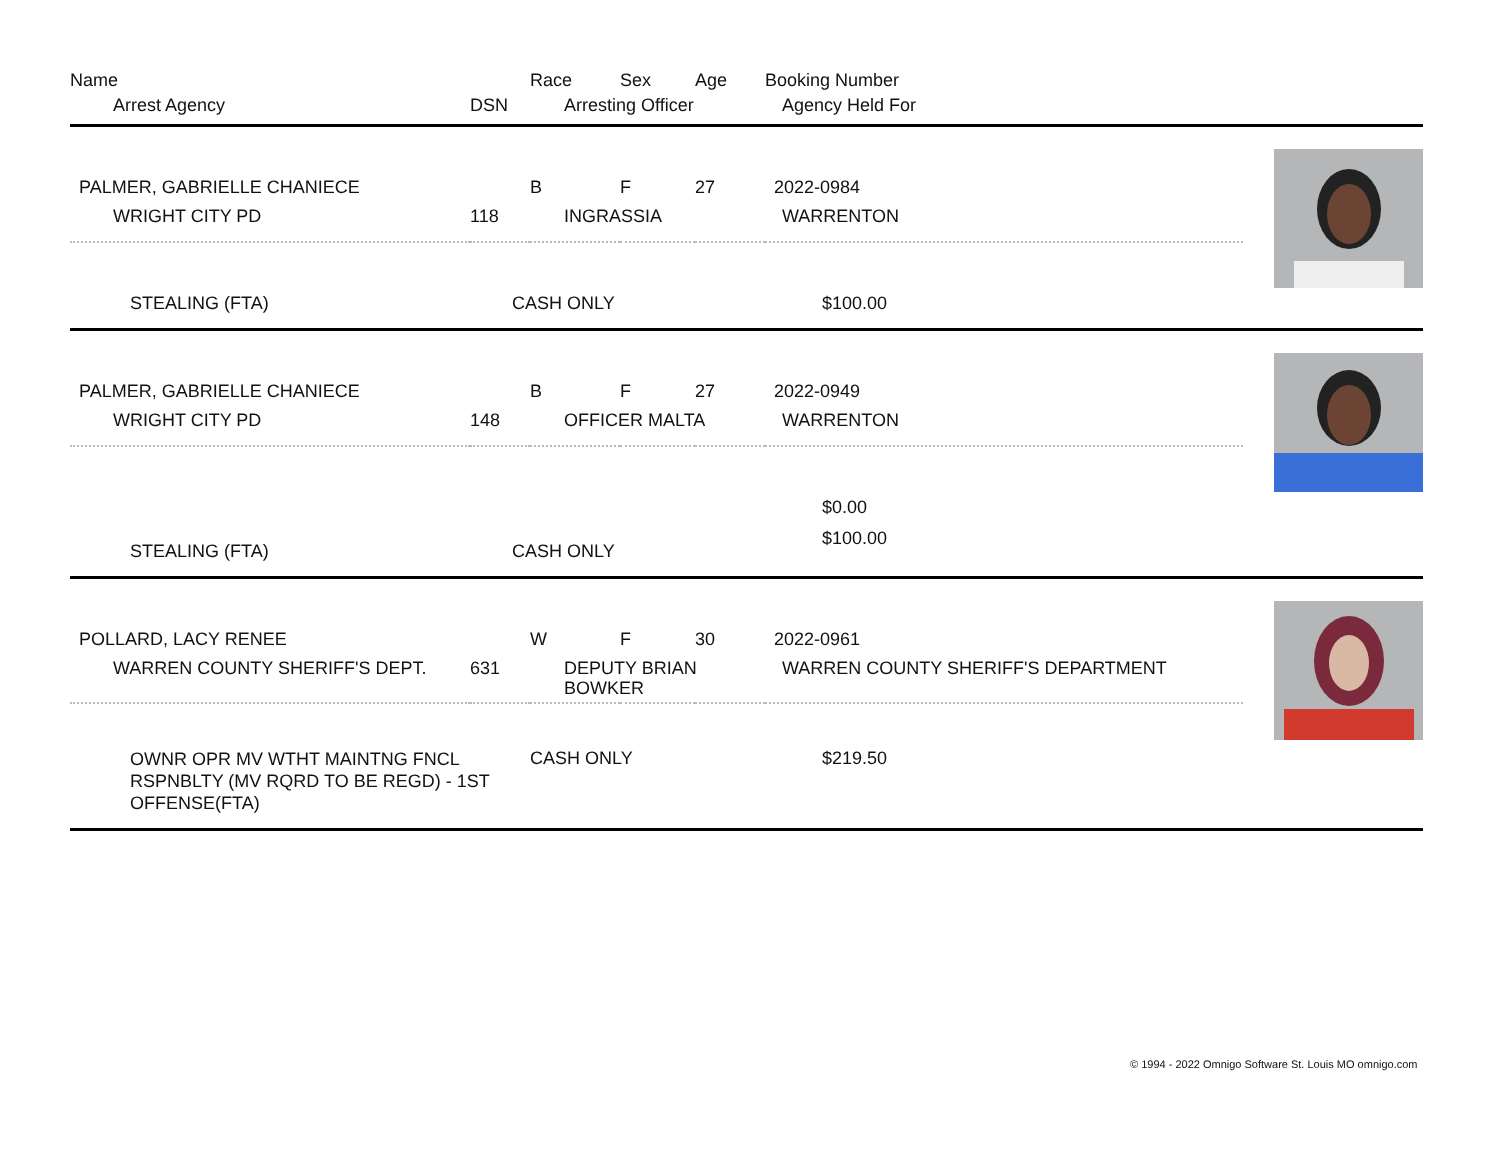| Name | | Race | Sex | Age | Booking Number | |
| Arrest Agency | DSN | Arresting Officer | | | Agency Held For | |
| PALMER, GABRIELLE CHANIECE | | B | F | 27 | 2022-0984 | |
| WRIGHT CITY PD | 118 | INGRASSIA | | | WARRENTON | |
| STEALING (FTA) | CASH ONLY | | | | $100.00 | |
| PALMER, GABRIELLE CHANIECE | | B | F | 27 | 2022-0949 | |
| WRIGHT CITY PD | 148 | OFFICER MALTA | | | WARRENTON | |
| STEALING (FTA) | CASH ONLY | | | | $0.00 $100.00 | |
| POLLARD, LACY RENEE | | W | F | 30 | 2022-0961 | |
| WARREN COUNTY SHERIFF'S DEPT. | 631 | DEPUTY BRIAN BOWKER | | | WARREN COUNTY SHERIFF'S DEPARTMENT | |
| OWNR OPR MV WTHT MAINTNG FNCL RSPNBLTY (MV RQRD TO BE REGD) - 1ST OFFENSE(FTA) | | CASH ONLY | | | $219.50 | |
© 1994 - 2022 Omnigo Software St. Louis MO omnigo.com